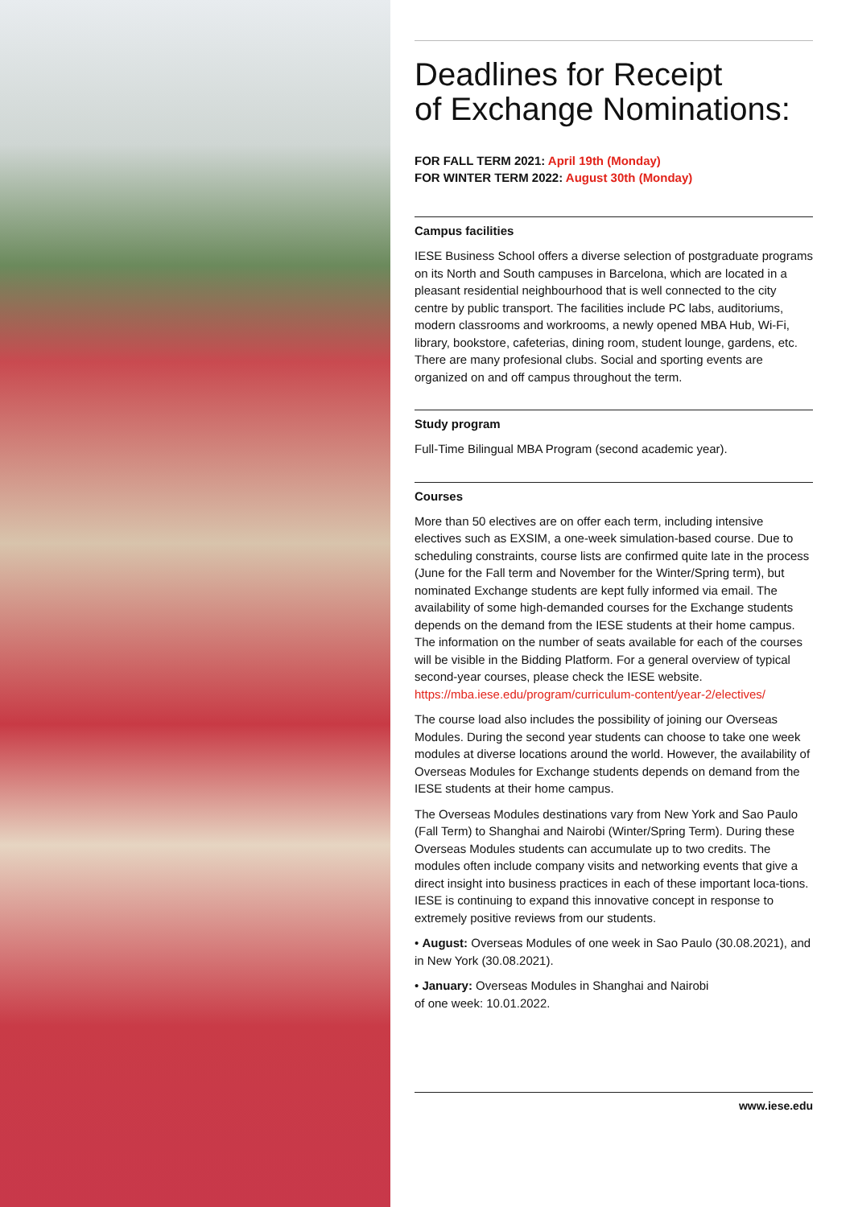Deadlines for Receipt
of Exchange Nominations:
FOR FALL TERM 2021: April 19th (Monday)
FOR WINTER TERM 2022: August 30th (Monday)
Campus facilities
IESE Business School offers a diverse selection of postgraduate programs on its North and South campuses in Barcelona, which are located in a pleasant residential neighbourhood that is well connected to the city centre by public transport. The facilities include PC labs, auditoriums, modern classrooms and workrooms, a newly opened MBA Hub, Wi-Fi, library, bookstore, cafeterias, dining room, student lounge, gardens, etc. There are many profesional clubs. Social and sporting events are organized on and off campus throughout the term.
Study program
Full-Time Bilingual MBA Program (second academic year).
Courses
More than 50 electives are on offer each term, including intensive electives such as EXSIM, a one-week simulation-based course. Due to scheduling constraints, course lists are confirmed quite late in the process (June for the Fall term and November for the Winter/Spring term), but nominated Exchange students are kept fully informed via email. The availability of some high-demanded courses for the Exchange students depends on the demand from the IESE students at their home campus. The information on the number of seats available for each of the courses will be visible in the Bidding Platform. For a general overview of typical second-year courses, please check the IESE website.
https://mba.iese.edu/program/curriculum-content/year-2/electives/
The course load also includes the possibility of joining our Overseas Modules. During the second year students can choose to take one week modules at diverse locations around the world. However, the availability of Overseas Modules for Exchange students depends on demand from the IESE students at their home campus.
The Overseas Modules destinations vary from New York and Sao Paulo (Fall Term) to Shanghai and Nairobi (Winter/Spring Term). During these Overseas Modules students can accumulate up to two credits. The modules often include company visits and networking events that give a direct insight into business practices in each of these important loca-tions. IESE is continuing to expand this innovative concept in response to extremely positive reviews from our students.
• August: Overseas Modules of one week in Sao Paulo (30.08.2021), and in New York (30.08.2021).
• January: Overseas Modules in Shanghai and Nairobi
of one week: 10.01.2022.
www.iese.edu